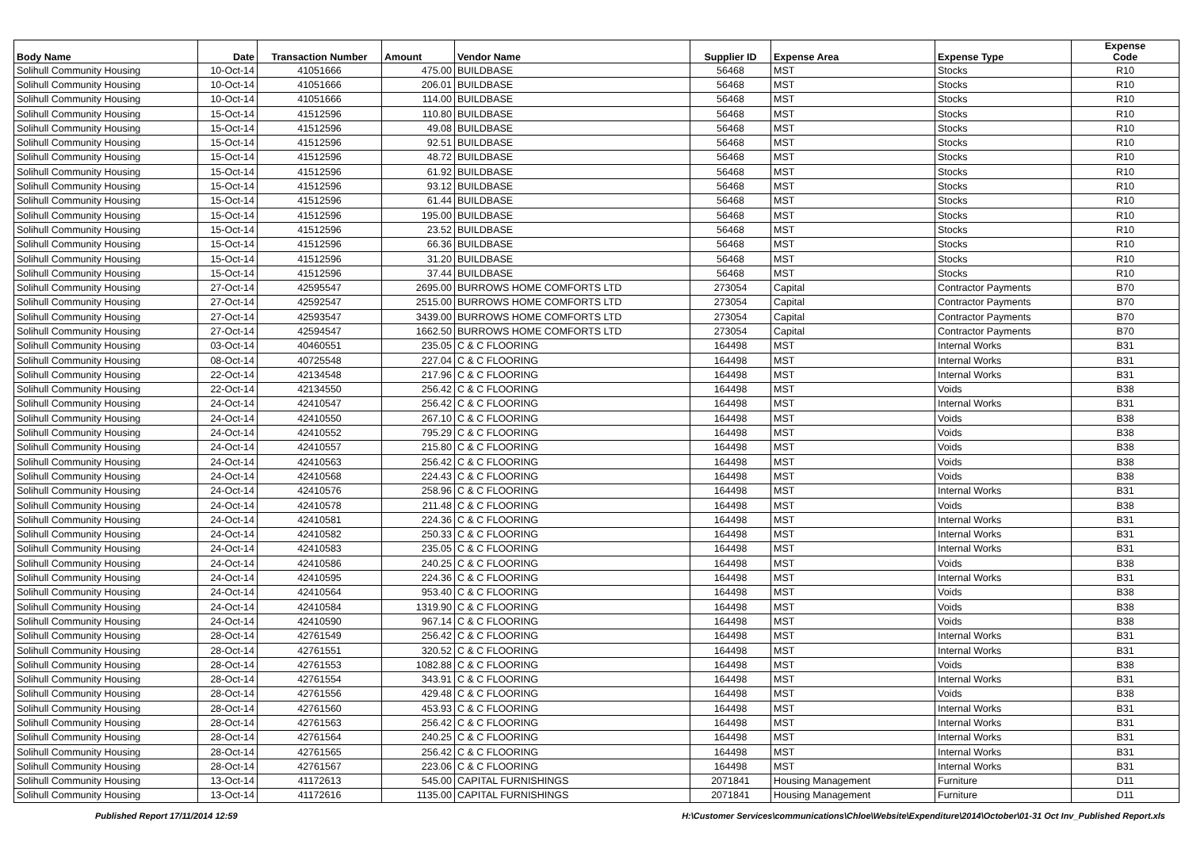| Body Name | Date | Transaction Number | Amount | Vendor Name | Supplier ID | Expense Area | Expense Type | Expense Code |
| --- | --- | --- | --- | --- | --- | --- | --- | --- |
| Solihull Community Housing | 10-Oct-14 | 41051666 | 475.00 | BUILDBASE | 56468 | MST | Stocks | R10 |
| Solihull Community Housing | 10-Oct-14 | 41051666 | 206.01 | BUILDBASE | 56468 | MST | Stocks | R10 |
| Solihull Community Housing | 10-Oct-14 | 41051666 | 114.00 | BUILDBASE | 56468 | MST | Stocks | R10 |
| Solihull Community Housing | 15-Oct-14 | 41512596 | 110.80 | BUILDBASE | 56468 | MST | Stocks | R10 |
| Solihull Community Housing | 15-Oct-14 | 41512596 | 49.08 | BUILDBASE | 56468 | MST | Stocks | R10 |
| Solihull Community Housing | 15-Oct-14 | 41512596 | 92.51 | BUILDBASE | 56468 | MST | Stocks | R10 |
| Solihull Community Housing | 15-Oct-14 | 41512596 | 48.72 | BUILDBASE | 56468 | MST | Stocks | R10 |
| Solihull Community Housing | 15-Oct-14 | 41512596 | 61.92 | BUILDBASE | 56468 | MST | Stocks | R10 |
| Solihull Community Housing | 15-Oct-14 | 41512596 | 93.12 | BUILDBASE | 56468 | MST | Stocks | R10 |
| Solihull Community Housing | 15-Oct-14 | 41512596 | 61.44 | BUILDBASE | 56468 | MST | Stocks | R10 |
| Solihull Community Housing | 15-Oct-14 | 41512596 | 195.00 | BUILDBASE | 56468 | MST | Stocks | R10 |
| Solihull Community Housing | 15-Oct-14 | 41512596 | 23.52 | BUILDBASE | 56468 | MST | Stocks | R10 |
| Solihull Community Housing | 15-Oct-14 | 41512596 | 66.36 | BUILDBASE | 56468 | MST | Stocks | R10 |
| Solihull Community Housing | 15-Oct-14 | 41512596 | 31.20 | BUILDBASE | 56468 | MST | Stocks | R10 |
| Solihull Community Housing | 15-Oct-14 | 41512596 | 37.44 | BUILDBASE | 56468 | MST | Stocks | R10 |
| Solihull Community Housing | 27-Oct-14 | 42595547 | 2695.00 | BURROWS HOME COMFORTS LTD | 273054 | Capital | Contractor Payments | B70 |
| Solihull Community Housing | 27-Oct-14 | 42592547 | 2515.00 | BURROWS HOME COMFORTS LTD | 273054 | Capital | Contractor Payments | B70 |
| Solihull Community Housing | 27-Oct-14 | 42593547 | 3439.00 | BURROWS HOME COMFORTS LTD | 273054 | Capital | Contractor Payments | B70 |
| Solihull Community Housing | 27-Oct-14 | 42594547 | 1662.50 | BURROWS HOME COMFORTS LTD | 273054 | Capital | Contractor Payments | B70 |
| Solihull Community Housing | 03-Oct-14 | 40460551 | 235.05 | C & C FLOORING | 164498 | MST | Internal Works | B31 |
| Solihull Community Housing | 08-Oct-14 | 40725548 | 227.04 | C & C FLOORING | 164498 | MST | Internal Works | B31 |
| Solihull Community Housing | 22-Oct-14 | 42134548 | 217.96 | C & C FLOORING | 164498 | MST | Internal Works | B31 |
| Solihull Community Housing | 22-Oct-14 | 42134550 | 256.42 | C & C FLOORING | 164498 | MST | Voids | B38 |
| Solihull Community Housing | 24-Oct-14 | 42410547 | 256.42 | C & C FLOORING | 164498 | MST | Internal Works | B31 |
| Solihull Community Housing | 24-Oct-14 | 42410550 | 267.10 | C & C FLOORING | 164498 | MST | Voids | B38 |
| Solihull Community Housing | 24-Oct-14 | 42410552 | 795.29 | C & C FLOORING | 164498 | MST | Voids | B38 |
| Solihull Community Housing | 24-Oct-14 | 42410557 | 215.80 | C & C FLOORING | 164498 | MST | Voids | B38 |
| Solihull Community Housing | 24-Oct-14 | 42410563 | 256.42 | C & C FLOORING | 164498 | MST | Voids | B38 |
| Solihull Community Housing | 24-Oct-14 | 42410568 | 224.43 | C & C FLOORING | 164498 | MST | Voids | B38 |
| Solihull Community Housing | 24-Oct-14 | 42410576 | 258.96 | C & C FLOORING | 164498 | MST | Internal Works | B31 |
| Solihull Community Housing | 24-Oct-14 | 42410578 | 211.48 | C & C FLOORING | 164498 | MST | Voids | B38 |
| Solihull Community Housing | 24-Oct-14 | 42410581 | 224.36 | C & C FLOORING | 164498 | MST | Internal Works | B31 |
| Solihull Community Housing | 24-Oct-14 | 42410582 | 250.33 | C & C FLOORING | 164498 | MST | Internal Works | B31 |
| Solihull Community Housing | 24-Oct-14 | 42410583 | 235.05 | C & C FLOORING | 164498 | MST | Internal Works | B31 |
| Solihull Community Housing | 24-Oct-14 | 42410586 | 240.25 | C & C FLOORING | 164498 | MST | Voids | B38 |
| Solihull Community Housing | 24-Oct-14 | 42410595 | 224.36 | C & C FLOORING | 164498 | MST | Internal Works | B31 |
| Solihull Community Housing | 24-Oct-14 | 42410564 | 953.40 | C & C FLOORING | 164498 | MST | Voids | B38 |
| Solihull Community Housing | 24-Oct-14 | 42410584 | 1319.90 | C & C FLOORING | 164498 | MST | Voids | B38 |
| Solihull Community Housing | 24-Oct-14 | 42410590 | 967.14 | C & C FLOORING | 164498 | MST | Voids | B38 |
| Solihull Community Housing | 28-Oct-14 | 42761549 | 256.42 | C & C FLOORING | 164498 | MST | Internal Works | B31 |
| Solihull Community Housing | 28-Oct-14 | 42761551 | 320.52 | C & C FLOORING | 164498 | MST | Internal Works | B31 |
| Solihull Community Housing | 28-Oct-14 | 42761553 | 1082.88 | C & C FLOORING | 164498 | MST | Voids | B38 |
| Solihull Community Housing | 28-Oct-14 | 42761554 | 343.91 | C & C FLOORING | 164498 | MST | Internal Works | B31 |
| Solihull Community Housing | 28-Oct-14 | 42761556 | 429.48 | C & C FLOORING | 164498 | MST | Voids | B38 |
| Solihull Community Housing | 28-Oct-14 | 42761560 | 453.93 | C & C FLOORING | 164498 | MST | Internal Works | B31 |
| Solihull Community Housing | 28-Oct-14 | 42761563 | 256.42 | C & C FLOORING | 164498 | MST | Internal Works | B31 |
| Solihull Community Housing | 28-Oct-14 | 42761564 | 240.25 | C & C FLOORING | 164498 | MST | Internal Works | B31 |
| Solihull Community Housing | 28-Oct-14 | 42761565 | 256.42 | C & C FLOORING | 164498 | MST | Internal Works | B31 |
| Solihull Community Housing | 28-Oct-14 | 42761567 | 223.06 | C & C FLOORING | 164498 | MST | Internal Works | B31 |
| Solihull Community Housing | 13-Oct-14 | 41172613 | 545.00 | CAPITAL FURNISHINGS | 2071841 | Housing Management | Furniture | D11 |
| Solihull Community Housing | 13-Oct-14 | 41172616 | 1135.00 | CAPITAL FURNISHINGS | 2071841 | Housing Management | Furniture | D11 |
Published Report 17/11/2014 12:59 H:\Customer Services\communications\Chloe\Website\Expenditure\2014\October\01-31 Oct Inv_Published Report.xls